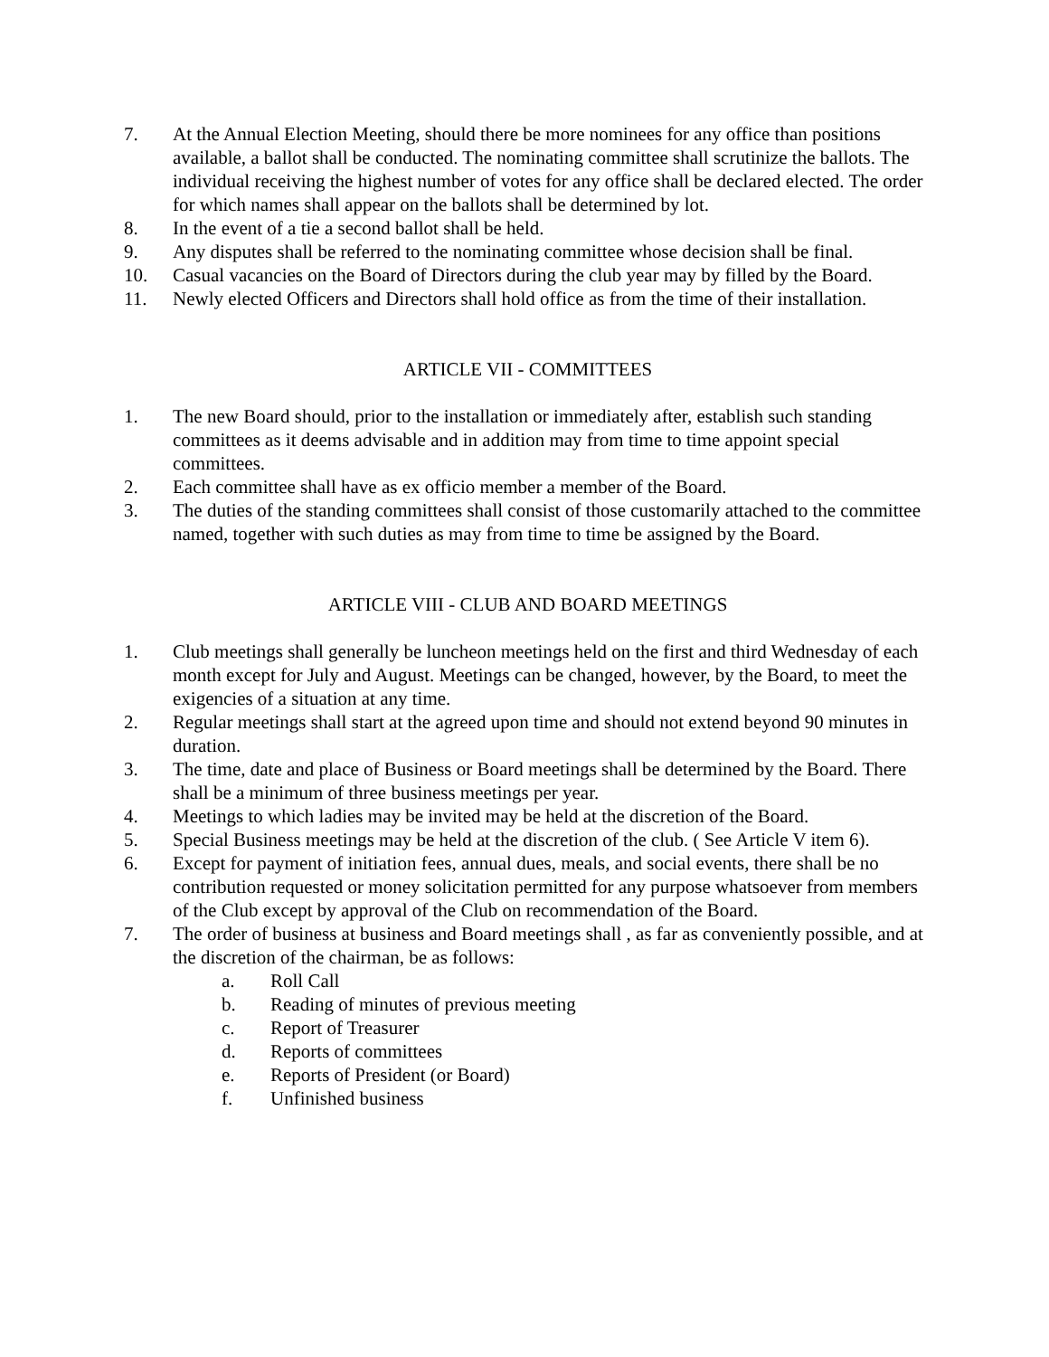7. At the Annual Election Meeting, should there be more nominees for any office than positions available, a ballot shall be conducted. The nominating committee shall scrutinize the ballots. The individual receiving the highest number of votes for any office shall be declared elected. The order for which names shall appear on the ballots shall be determined by lot.
8. In the event of a tie a second ballot shall be held.
9. Any disputes shall be referred to the nominating committee whose decision shall be final.
10. Casual vacancies on the Board of Directors during the club year may by filled by the Board.
11. Newly elected Officers and Directors shall hold office as from the time of their installation.
ARTICLE VII - COMMITTEES
1. The new Board should, prior to the installation or immediately after, establish such standing committees as it deems advisable and in addition may from time to time appoint special committees.
2. Each committee shall have as ex officio member a member of the Board.
3. The duties of the standing committees shall consist of those customarily attached to the committee named, together with such duties as may from time to time be assigned by the Board.
ARTICLE VIII - CLUB AND BOARD MEETINGS
1. Club meetings shall generally be luncheon meetings held on the first and third Wednesday of each month except for July and August. Meetings can be changed, however, by the Board, to meet the exigencies of a situation at any time.
2. Regular meetings shall start at the agreed upon time and should not extend beyond 90 minutes in duration.
3. The time, date and place of Business or Board meetings shall be determined by the Board. There shall be a minimum of three business meetings per year.
4. Meetings to which ladies may be invited may be held at the discretion of the Board.
5. Special Business meetings may be held at the discretion of the club. ( See Article V item 6).
6. Except for payment of initiation fees, annual dues, meals, and social events, there shall be no contribution requested or money solicitation permitted for any purpose whatsoever from members of the Club except by approval of the Club on recommendation of the Board.
7. The order of business at business and Board meetings shall , as far as conveniently possible, and at the discretion of the chairman, be as follows:
a. Roll Call
b. Reading of minutes of previous meeting
c. Report of Treasurer
d. Reports of committees
e. Reports of President (or Board)
f. Unfinished business